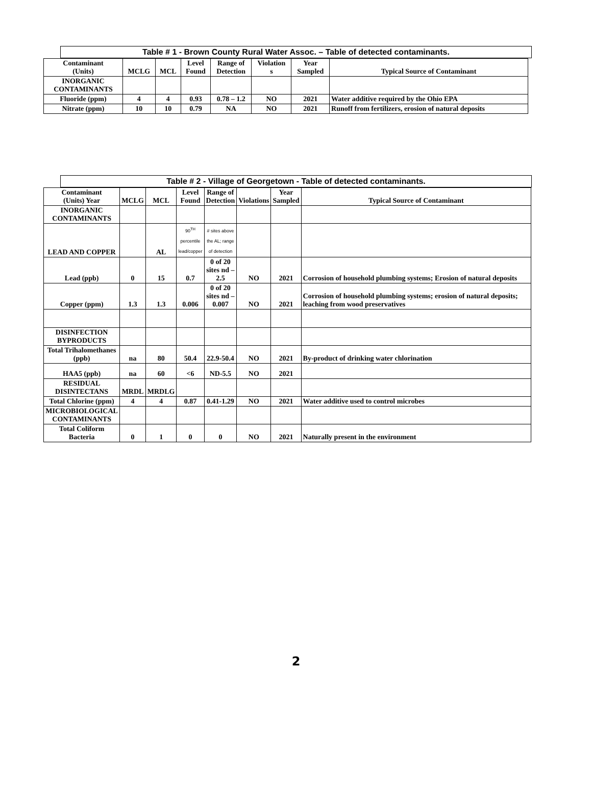Table # 1 - Brown County Rural Water Assoc. – Table of detected contaminants.
| Contaminant (Units) | MCLG | MCL | Level Found | Range of Detection | Violation s | Year Sampled | Typical Source of Contaminant |
| --- | --- | --- | --- | --- | --- | --- | --- |
| INORGANIC CONTAMINANTS | | | | | | | |
| Fluoride (ppm) | 4 | 4 | 0.93 | 0.78 – 1.2 | NO | 2021 | Water additive required by the Ohio EPA |
| Nitrate (ppm) | 10 | 10 | 0.79 | NA | NO | 2021 | Runoff from fertilizers, erosion of natural deposits |
Table # 2 - Village of Georgetown - Table of detected contaminants.
| Contaminant (Units) Year | MCLG | MCL | Level Found | Range of Detection | Violations | Year Sampled | Typical Source of Contaminant |
| --- | --- | --- | --- | --- | --- | --- | --- |
| INORGANIC CONTAMINANTS | | | | | | | |
| LEAD AND COPPER | | AL | 90<sup>TH</sup> percentile lead/copper | # sites above the AL; range of detection | | | |
| Lead (ppb) | 0 | 15 | 0.7 | 0 of 20 sites nd – 2.5 | NO | 2021 | Corrosion of household plumbing systems; Erosion of natural deposits |
| Copper (ppm) | 1.3 | 1.3 | 0.006 | 0 of 20 sites nd – 0.007 | NO | 2021 | Corrosion of household plumbing systems; erosion of natural deposits; leaching from wood preservatives |
| DISINFECTION BYPRODUCTS | | | | | | | |
| Total Trihalomethanes (ppb) | na | 80 | 50.4 | 22.9-50.4 | NO | 2021 | By-product of drinking water chlorination |
| HAA5 (ppb) | na | 60 | <6 | ND-5.5 | NO | 2021 | |
| RESIDUAL DISINTECTANS | MRDL | MRDLG | | | | | |
| Total Chlorine (ppm) | 4 | 4 | 0.87 | 0.41-1.29 | NO | 2021 | Water additive used to control microbes |
| MICROBIOLOGICAL CONTAMINANTS | | | | | | | |
| Total Coliform Bacteria | 0 | 1 | 0 | 0 | NO | 2021 | Naturally present in the environment |
2